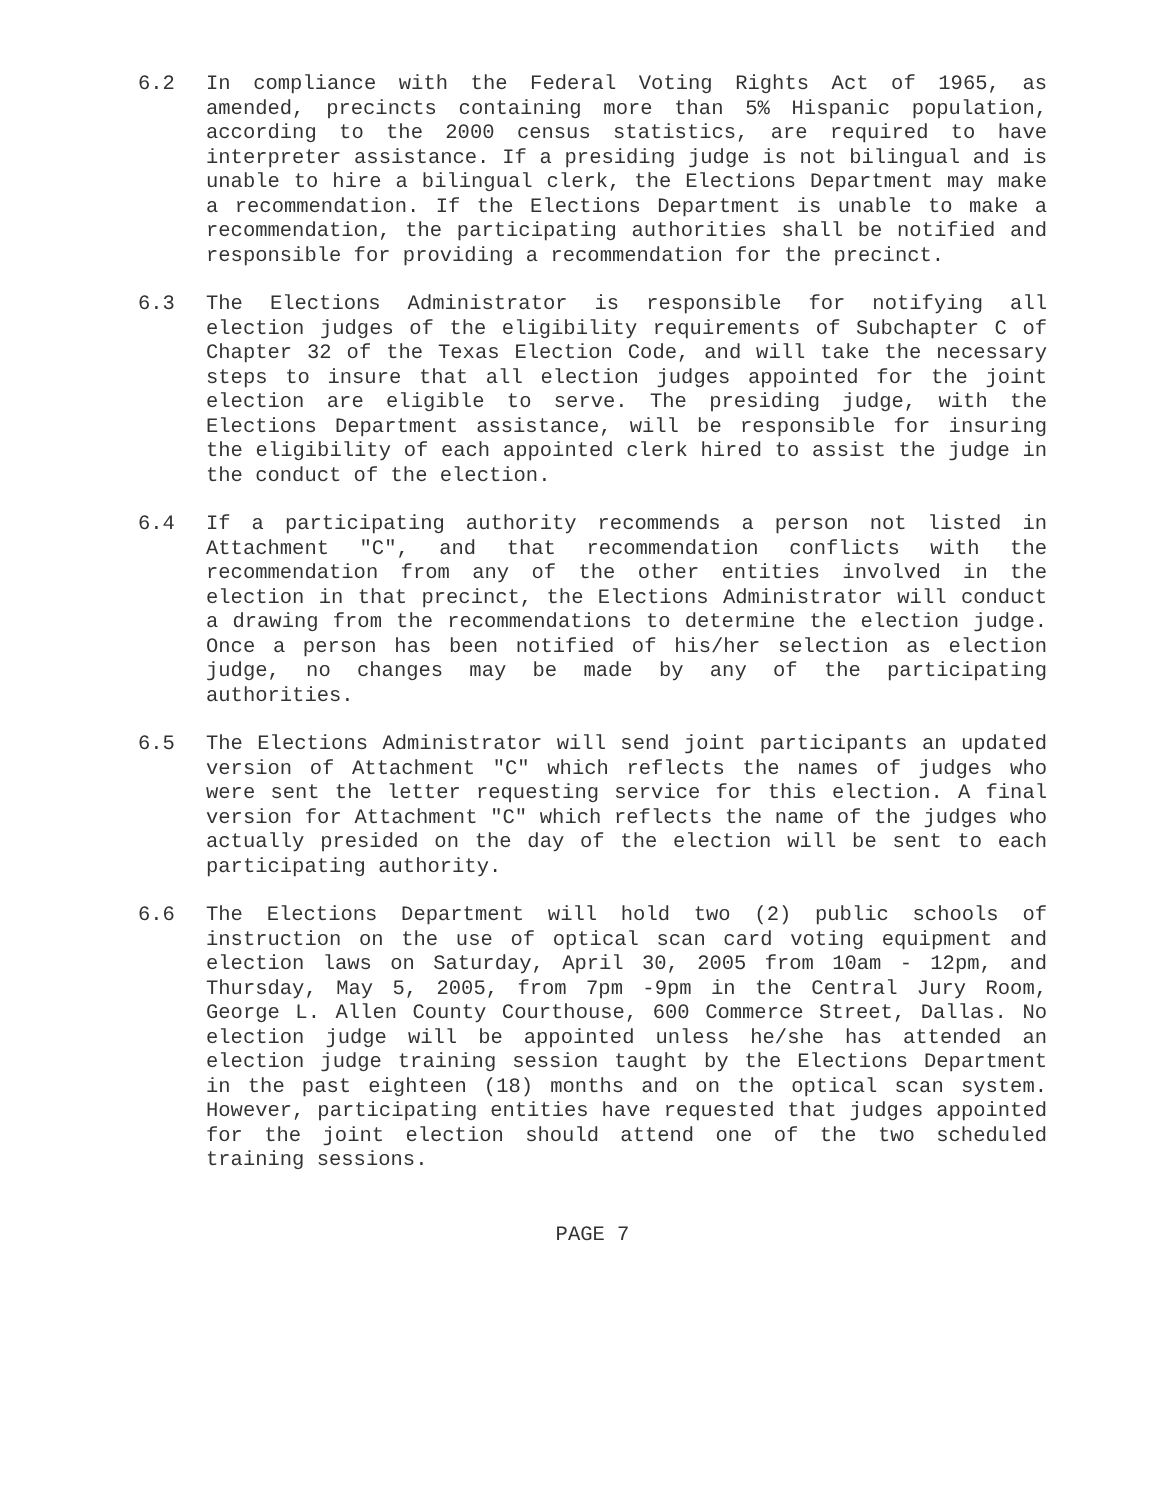6.2 In compliance with the Federal Voting Rights Act of 1965, as amended, precincts containing more than 5% Hispanic population, according to the 2000 census statistics, are required to have interpreter assistance. If a presiding judge is not bilingual and is unable to hire a bilingual clerk, the Elections Department may make a recommendation. If the Elections Department is unable to make a recommendation, the participating authorities shall be notified and responsible for providing a recommendation for the precinct.
6.3 The Elections Administrator is responsible for notifying all election judges of the eligibility requirements of Subchapter C of Chapter 32 of the Texas Election Code, and will take the necessary steps to insure that all election judges appointed for the joint election are eligible to serve. The presiding judge, with the Elections Department assistance, will be responsible for insuring the eligibility of each appointed clerk hired to assist the judge in the conduct of the election.
6.4 If a participating authority recommends a person not listed in Attachment "C", and that recommendation conflicts with the recommendation from any of the other entities involved in the election in that precinct, the Elections Administrator will conduct a drawing from the recommendations to determine the election judge. Once a person has been notified of his/her selection as election judge, no changes may be made by any of the participating authorities.
6.5 The Elections Administrator will send joint participants an updated version of Attachment "C" which reflects the names of judges who were sent the letter requesting service for this election. A final version for Attachment "C" which reflects the name of the judges who actually presided on the day of the election will be sent to each participating authority.
6.6 The Elections Department will hold two (2) public schools of instruction on the use of optical scan card voting equipment and election laws on Saturday, April 30, 2005 from 10am - 12pm, and Thursday, May 5, 2005, from 7pm -9pm in the Central Jury Room, George L. Allen County Courthouse, 600 Commerce Street, Dallas. No election judge will be appointed unless he/she has attended an election judge training session taught by the Elections Department in the past eighteen (18) months and on the optical scan system. However, participating entities have requested that judges appointed for the joint election should attend one of the two scheduled training sessions.
PAGE 7